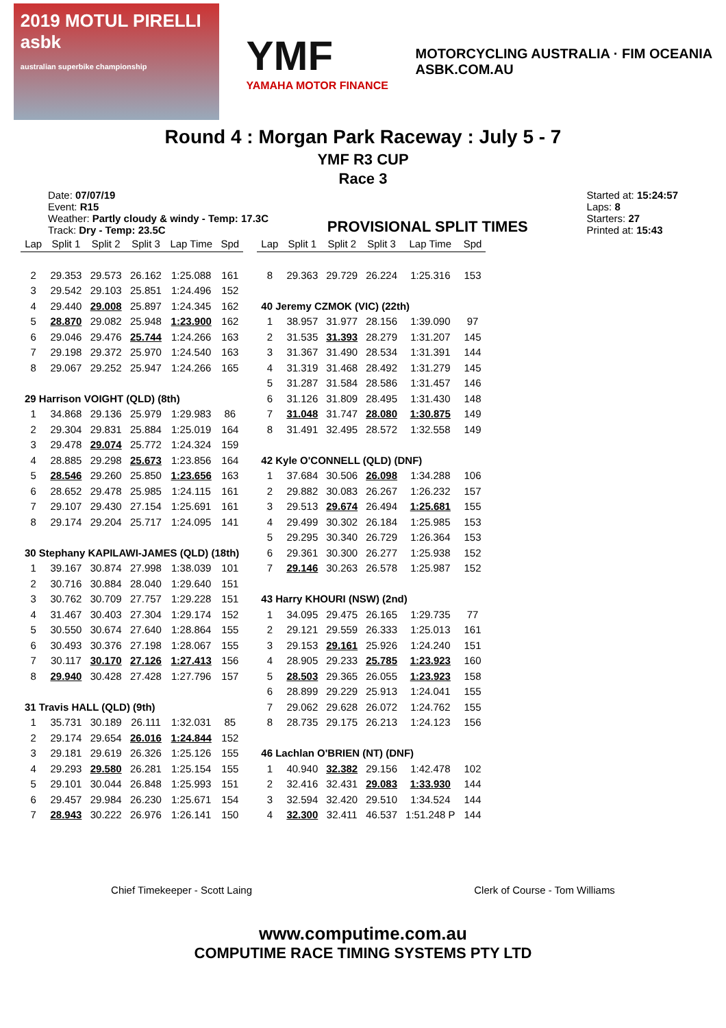2019 MOTUL PIRELLI asbk
australian superbike championship
YMF
YAMAHA MOTOR FINANCE
MOTORCYCLING AUSTRALIA · FIM OCEANIA
ASBK.COM.AU
Round 4 : Morgan Park Raceway : July 5 - 7
YMF R3 CUP
Race 3
Date: 07/07/19
Event: R15
Weather: Partly cloudy & windy - Temp: 17.3C
Track: Dry - Temp: 23.5C
PROVISIONAL SPLIT TIMES
Started at: 15:24:57
Laps: 8
Starters: 27
Printed at: 15:43
| Lap | Split 1 | Split 2 | Split 3 | Lap Time | Spd |
| --- | --- | --- | --- | --- | --- |
| 2 | 29.353 | 29.573 | 26.162 | 1:25.088 | 161 |
| 3 | 29.542 | 29.103 | 25.851 | 1:24.496 | 152 |
| 4 | 29.440 | 29.008 | 25.897 | 1:24.345 | 162 |
| 5 | 28.870 | 29.082 | 25.948 | 1:23.900 | 162 |
| 6 | 29.046 | 29.476 | 25.744 | 1:24.266 | 163 |
| 7 | 29.198 | 29.372 | 25.970 | 1:24.540 | 163 |
| 8 | 29.067 | 29.252 | 25.947 | 1:24.266 | 165 |
| 29 Harrison VOIGHT (QLD) (8th) | | | | | |
| 1 | 34.868 | 29.136 | 25.979 | 1:29.983 | 86 |
| 2 | 29.304 | 29.831 | 25.884 | 1:25.019 | 164 |
| 3 | 29.478 | 29.074 | 25.772 | 1:24.324 | 159 |
| 4 | 28.885 | 29.298 | 25.673 | 1:23.856 | 164 |
| 5 | 28.546 | 29.260 | 25.850 | 1:23.656 | 163 |
| 6 | 28.652 | 29.478 | 25.985 | 1:24.115 | 161 |
| 7 | 29.107 | 29.430 | 27.154 | 1:25.691 | 161 |
| 8 | 29.174 | 29.204 | 25.717 | 1:24.095 | 141 |
| 30 Stephany KAPILAWI-JAMES (QLD) (18th) | | | | | |
| 1 | 39.167 | 30.874 | 27.998 | 1:38.039 | 101 |
| 2 | 30.716 | 30.884 | 28.040 | 1:29.640 | 151 |
| 3 | 30.762 | 30.709 | 27.757 | 1:29.228 | 151 |
| 4 | 31.467 | 30.403 | 27.304 | 1:29.174 | 152 |
| 5 | 30.550 | 30.674 | 27.640 | 1:28.864 | 155 |
| 6 | 30.493 | 30.376 | 27.198 | 1:28.067 | 155 |
| 7 | 30.117 | 30.170 | 27.126 | 1:27.413 | 156 |
| 8 | 29.940 | 30.428 | 27.428 | 1:27.796 | 157 |
| 31 Travis HALL (QLD) (9th) | | | | | |
| 1 | 35.731 | 30.189 | 26.111 | 1:32.031 | 85 |
| 2 | 29.174 | 29.654 | 26.016 | 1:24.844 | 152 |
| 3 | 29.181 | 29.619 | 26.326 | 1:25.126 | 155 |
| 4 | 29.293 | 29.580 | 26.281 | 1:25.154 | 155 |
| 5 | 29.101 | 30.044 | 26.848 | 1:25.993 | 151 |
| 6 | 29.457 | 29.984 | 26.230 | 1:25.671 | 154 |
| 7 | 28.943 | 30.222 | 26.976 | 1:26.141 | 150 |
| Lap | Split 1 | Split 2 | Split 3 | Lap Time | Spd |
| --- | --- | --- | --- | --- | --- |
| 8 | 29.363 | 29.729 | 26.224 | 1:25.316 | 153 |
| 40 Jeremy CZMOK (VIC) (22th) | | | | | |
| 1 | 38.957 | 31.977 | 28.156 | 1:39.090 | 97 |
| 2 | 31.535 | 31.393 | 28.279 | 1:31.207 | 145 |
| 3 | 31.367 | 31.490 | 28.534 | 1:31.391 | 144 |
| 4 | 31.319 | 31.468 | 28.492 | 1:31.279 | 145 |
| 5 | 31.287 | 31.584 | 28.586 | 1:31.457 | 146 |
| 6 | 31.126 | 31.809 | 28.495 | 1:31.430 | 148 |
| 7 | 31.048 | 31.747 | 28.080 | 1:30.875 | 149 |
| 8 | 31.491 | 32.495 | 28.572 | 1:32.558 | 149 |
| 42 Kyle O'CONNELL (QLD) (DNF) | | | | | |
| 1 | 37.684 | 30.506 | 26.098 | 1:34.288 | 106 |
| 2 | 29.882 | 30.083 | 26.267 | 1:26.232 | 157 |
| 3 | 29.513 | 29.674 | 26.494 | 1:25.681 | 155 |
| 4 | 29.499 | 30.302 | 26.184 | 1:25.985 | 153 |
| 5 | 29.295 | 30.340 | 26.729 | 1:26.364 | 153 |
| 6 | 29.361 | 30.300 | 26.277 | 1:25.938 | 152 |
| 7 | 29.146 | 30.263 | 26.578 | 1:25.987 | 152 |
| 43 Harry KHOURI (NSW) (2nd) | | | | | |
| 1 | 34.095 | 29.475 | 26.165 | 1:29.735 | 77 |
| 2 | 29.121 | 29.559 | 26.333 | 1:25.013 | 161 |
| 3 | 29.153 | 29.161 | 25.926 | 1:24.240 | 151 |
| 4 | 28.905 | 29.233 | 25.785 | 1:23.923 | 160 |
| 5 | 28.503 | 29.365 | 26.055 | 1:23.923 | 158 |
| 6 | 28.899 | 29.229 | 25.913 | 1:24.041 | 155 |
| 7 | 29.062 | 29.628 | 26.072 | 1:24.762 | 155 |
| 8 | 28.735 | 29.175 | 26.213 | 1:24.123 | 156 |
| 46 Lachlan O'BRIEN (NT) (DNF) | | | | | |
| 1 | 40.940 | 32.382 | 29.156 | 1:42.478 | 102 |
| 2 | 32.416 | 32.431 | 29.083 | 1:33.930 | 144 |
| 3 | 32.594 | 32.420 | 29.510 | 1:34.524 | 144 |
| 4 | 32.300 | 32.411 | 46.537 | 1:51.248 P | 144 |
Chief Timekeeper - Scott Laing Clerk of Course - Tom Williams
www.computime.com.au
COMPUTIME RACE TIMING SYSTEMS PTY LTD